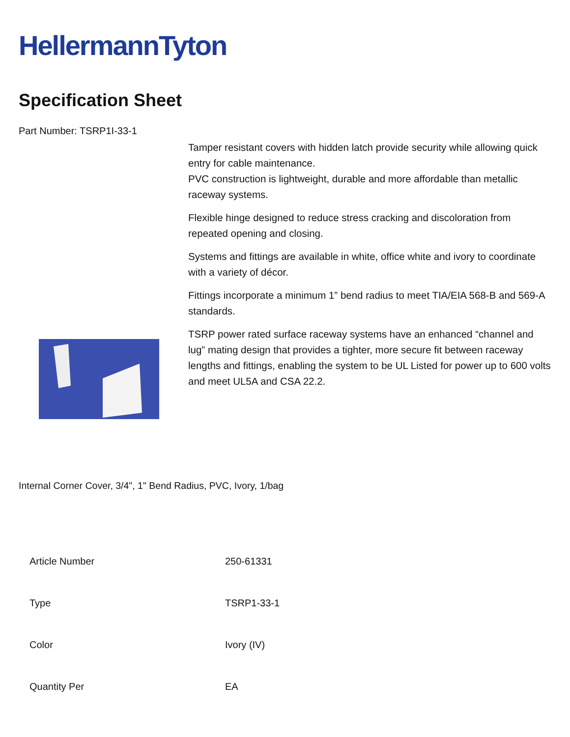HellermannTyton
Specification Sheet
Part Number: TSRP1I-33-1
Tamper resistant covers with hidden latch provide security while allowing quick entry for cable maintenance.
PVC construction is lightweight, durable and more affordable than metallic raceway systems.
Flexible hinge designed to reduce stress cracking and discoloration from repeated opening and closing.
Systems and fittings are available in white, office white and ivory to coordinate with a variety of décor.
Fittings incorporate a minimum 1” bend radius to meet TIA/EIA 568-B and 569-A standards.
TSRP power rated surface raceway systems have an enhanced “channel and lug” mating design that provides a tighter, more secure fit between raceway lengths and fittings, enabling the system to be UL Listed for power up to 600 volts and meet UL5A and CSA 22.2.
Internal Corner Cover, 3/4", 1" Bend Radius, PVC, Ivory, 1/bag
| Article Number | 250-61331 |
| Type | TSRP1-33-1 |
| Color | Ivory (IV) |
| Quantity Per | EA |